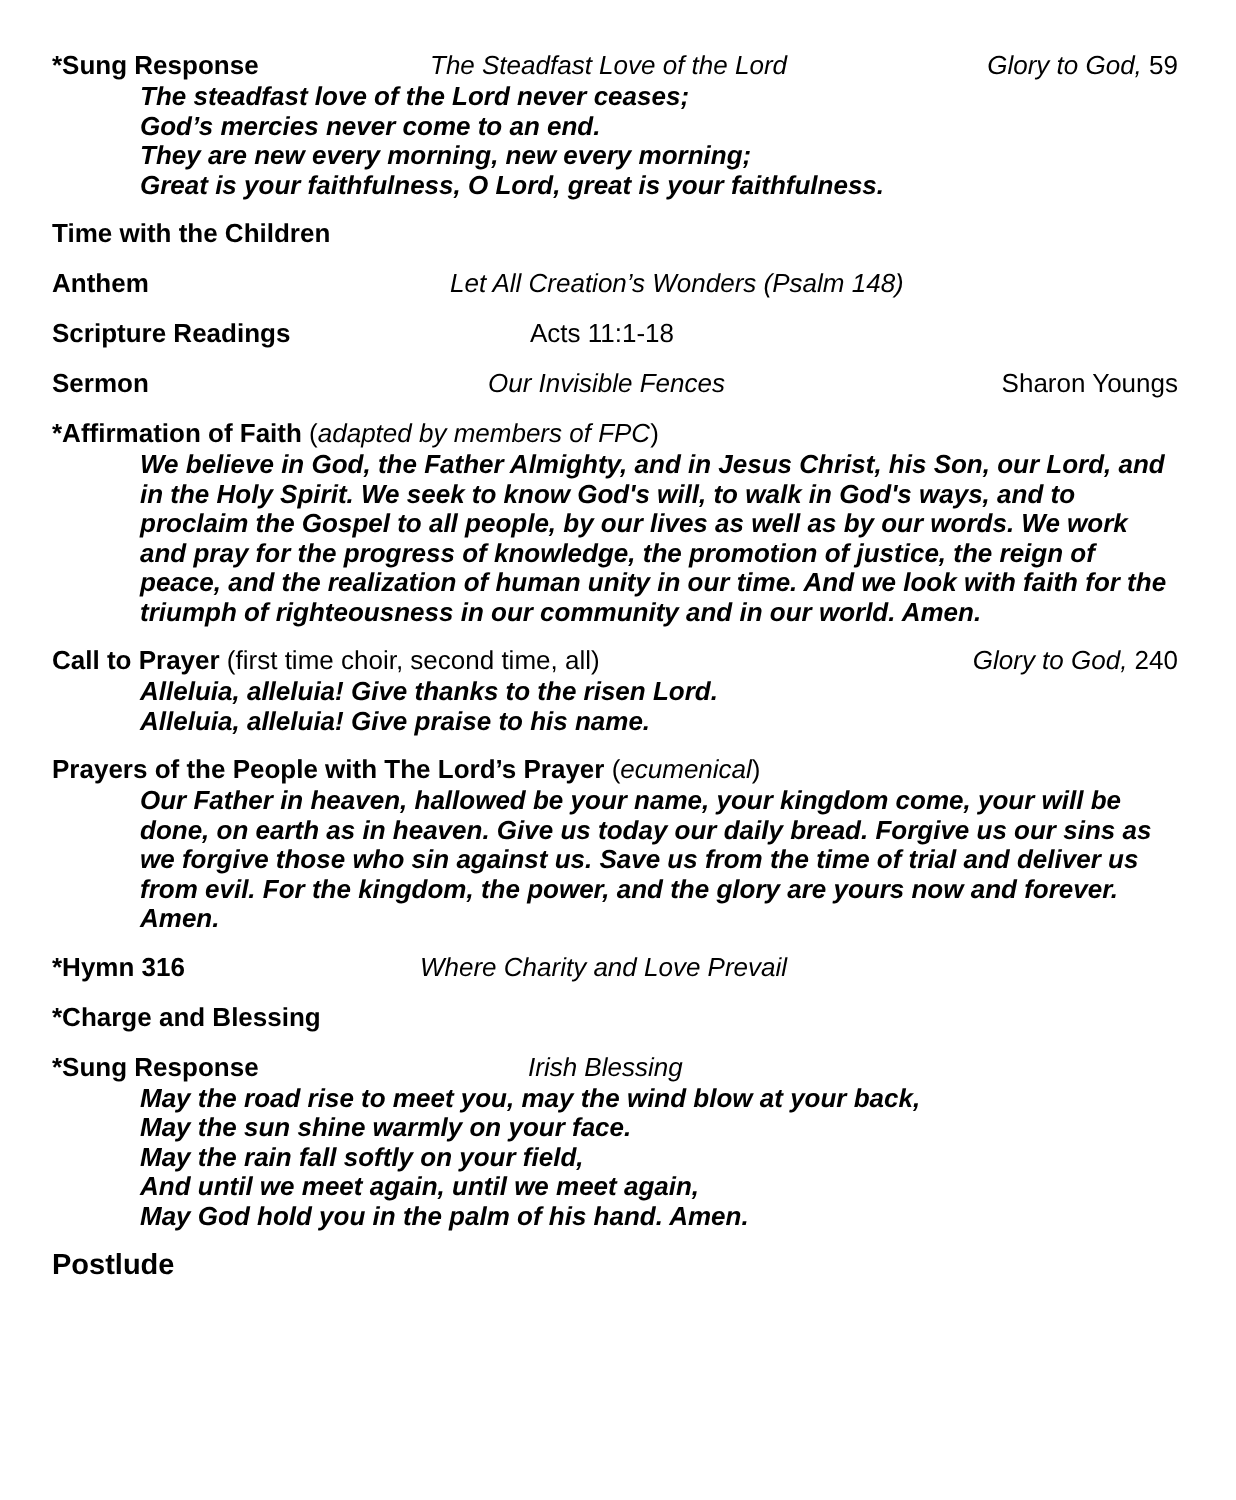*Sung Response The Steadfast Love of the Lord Glory to God, 59
The steadfast love of the Lord never ceases;
God’s mercies never come to an end.
They are new every morning, new every morning;
Great is your faithfulness, O Lord, great is your faithfulness.
Time with the Children
Anthem Let All Creation’s Wonders (Psalm 148)
Scripture Readings Acts 11:1-18
Sermon Our Invisible Fences Sharon Youngs
*Affirmation of Faith (adapted by members of FPC)
We believe in God, the Father Almighty, and in Jesus Christ, his Son, our Lord, and in the Holy Spirit. We seek to know God's will, to walk in God's ways, and to proclaim the Gospel to all people, by our lives as well as by our words. We work and pray for the progress of knowledge, the promotion of justice, the reign of peace, and the realization of human unity in our time. And we look with faith for the triumph of righteousness in our community and in our world. Amen.
Call to Prayer (first time choir, second time, all) Glory to God, 240
Alleluia, alleluia! Give thanks to the risen Lord.
Alleluia, alleluia! Give praise to his name.
Prayers of the People with The Lord’s Prayer (ecumenical)
Our Father in heaven, hallowed be your name, your kingdom come, your will be done, on earth as in heaven. Give us today our daily bread. Forgive us our sins as we forgive those who sin against us. Save us from the time of trial and deliver us from evil. For the kingdom, the power, and the glory are yours now and forever. Amen.
*Hymn 316 Where Charity and Love Prevail
*Charge and Blessing
*Sung Response Irish Blessing
May the road rise to meet you, may the wind blow at your back,
May the sun shine warmly on your face.
May the rain fall softly on your field,
And until we meet again, until we meet again,
May God hold you in the palm of his hand. Amen.
Postlude